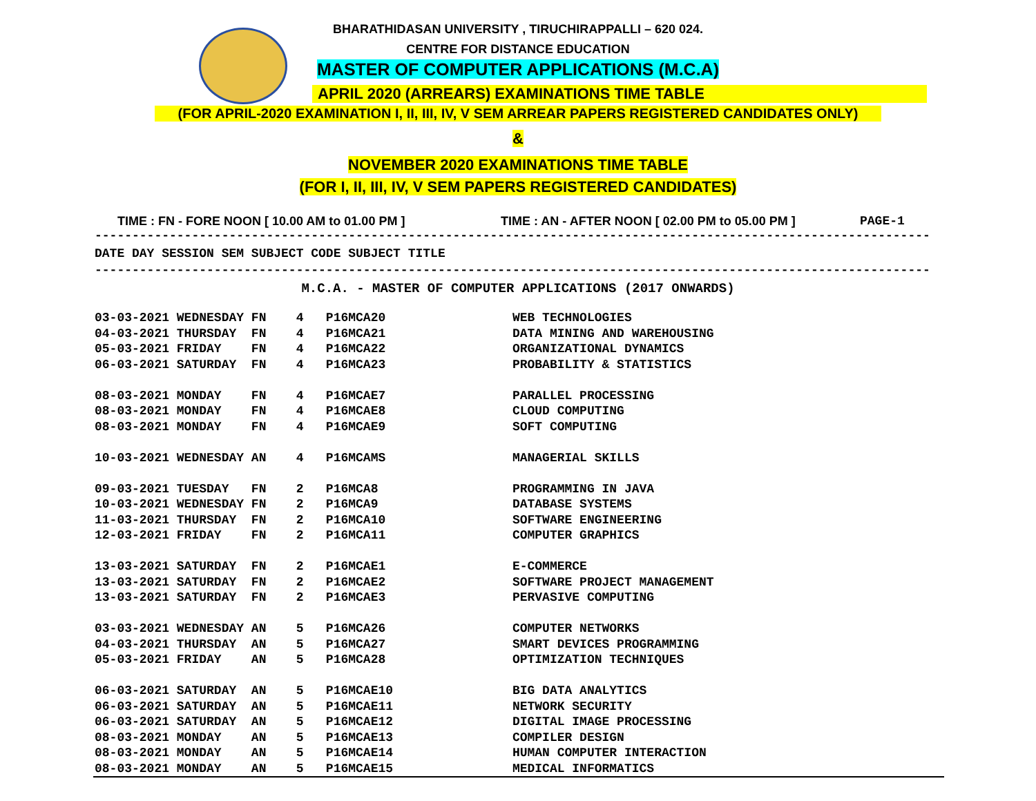BHARATHIDASAN UNIVERSITY , TIRUCHIRAPPALLI – 620 024.
CENTRE FOR DISTANCE EDUCATION
MASTER OF COMPUTER APPLICATIONS (M.C.A)
APRIL 2020 (ARREARS) EXAMINATIONS TIME TABLE
(FOR APRIL-2020 EXAMINATION I, II, III, IV, V SEM ARREAR PAPERS REGISTERED CANDIDATES ONLY)
&
NOVEMBER 2020 EXAMINATIONS TIME TABLE
(FOR I, II, III, IV, V SEM PAPERS REGISTERED CANDIDATES)
TIME : FN - FORE NOON [ 10.00 AM to 01.00 PM ] TIME : AN - AFTER NOON [ 02.00 PM to 05.00 PM ] PAGE-1
----------------------------------------------------------------------------------------------------------------
DATE DAY SESSION SEM SUBJECT CODE SUBJECT TITLE
----------------------------------------------------------------------------------------------------------------
M.C.A. - MASTER OF COMPUTER APPLICATIONS (2017 ONWARDS)
| 03-03-2021 WEDNESDAY FN 4 P16MCA20 WEB TECHNOLOGIES |
| 04-03-2021 THURSDAY FN 4 P16MCA21 DATA MINING AND WAREHOUSING |
| 05-03-2021 FRIDAY FN 4 P16MCA22 ORGANIZATIONAL DYNAMICS |
| 06-03-2021 SATURDAY FN 4 P16MCA23 PROBABILITY & STATISTICS |
| 08-03-2021 MONDAY FN 4 P16MCAE7 PARALLEL PROCESSING |
| 08-03-2021 MONDAY FN 4 P16MCAE8 CLOUD COMPUTING |
| 08-03-2021 MONDAY FN 4 P16MCAE9 SOFT COMPUTING |
| 10-03-2021 WEDNESDAY AN 4 P16MCAMS MANAGERIAL SKILLS |
| 09-03-2021 TUESDAY FN 2 P16MCA8 PROGRAMMING IN JAVA |
| 10-03-2021 WEDNESDAY FN 2 P16MCA9 DATABASE SYSTEMS |
| 11-03-2021 THURSDAY FN 2 P16MCA10 SOFTWARE ENGINEERING |
| 12-03-2021 FRIDAY FN 2 P16MCA11 COMPUTER GRAPHICS |
| 13-03-2021 SATURDAY FN 2 P16MCAE1 E-COMMERCE |
| 13-03-2021 SATURDAY FN 2 P16MCAE2 SOFTWARE PROJECT MANAGEMENT |
| 13-03-2021 SATURDAY FN 2 P16MCAE3 PERVASIVE COMPUTING |
| 03-03-2021 WEDNESDAY AN 5 P16MCA26 COMPUTER NETWORKS |
| 04-03-2021 THURSDAY AN 5 P16MCA27 SMART DEVICES PROGRAMMING |
| 05-03-2021 FRIDAY AN 5 P16MCA28 OPTIMIZATION TECHNIQUES |
| 06-03-2021 SATURDAY AN 5 P16MCAE10 BIG DATA ANALYTICS |
| 06-03-2021 SATURDAY AN 5 P16MCAE11 NETWORK SECURITY |
| 06-03-2021 SATURDAY AN 5 P16MCAE12 DIGITAL IMAGE PROCESSING |
| 08-03-2021 MONDAY AN 5 P16MCAE13 COMPILER DESIGN |
| 08-03-2021 MONDAY AN 5 P16MCAE14 HUMAN COMPUTER INTERACTION |
| 08-03-2021 MONDAY AN 5 P16MCAE15 MEDICAL INFORMATICS |